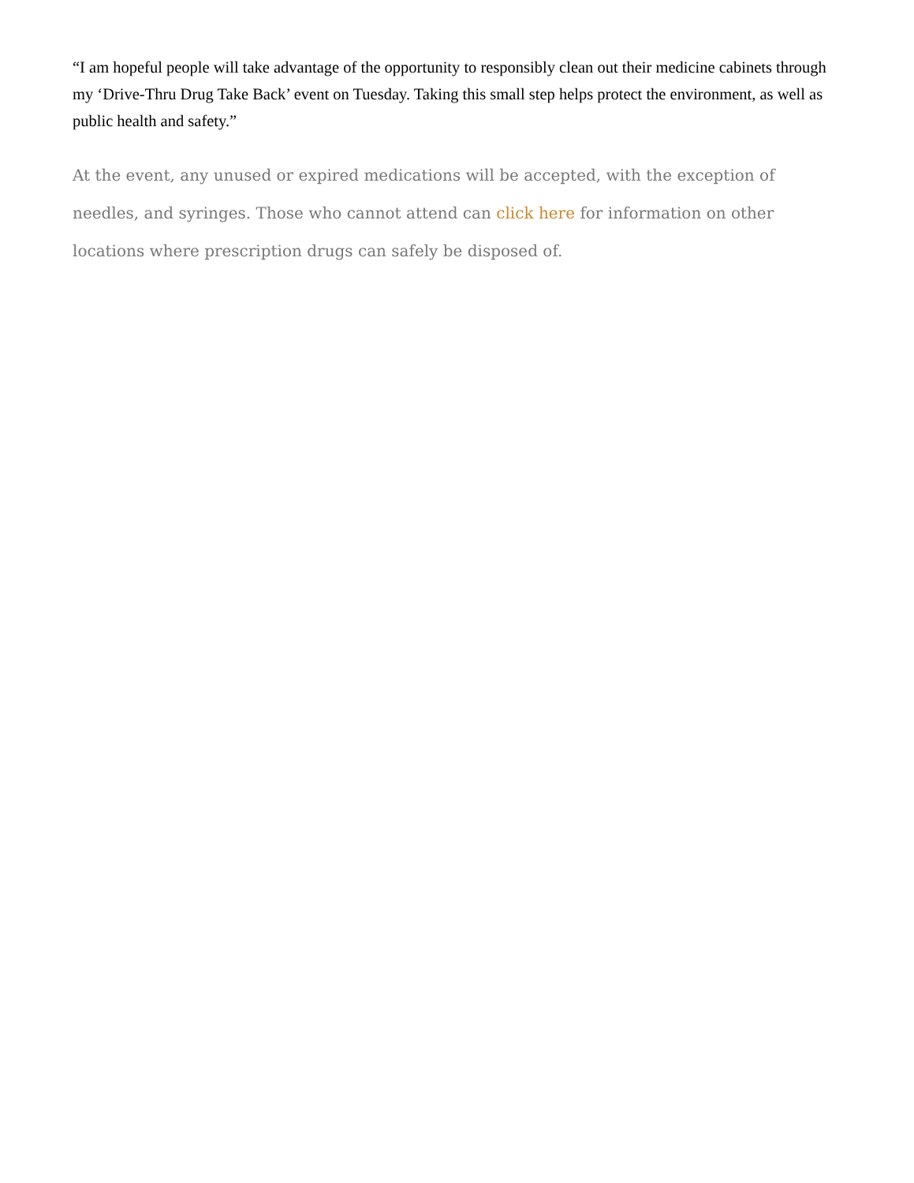“I am hopeful people will take advantage of the opportunity to responsibly clean out their medicine cabinets through my ‘Drive-Thru Drug Take Back’ event on Tuesday. Taking this small step helps protect the environment, as well as public health and safety.”
At the event, any unused or expired medications will be accepted, with the exception of needles, and syringes. Those who cannot attend can click here for information on other locations where prescription drugs can safely be disposed of.